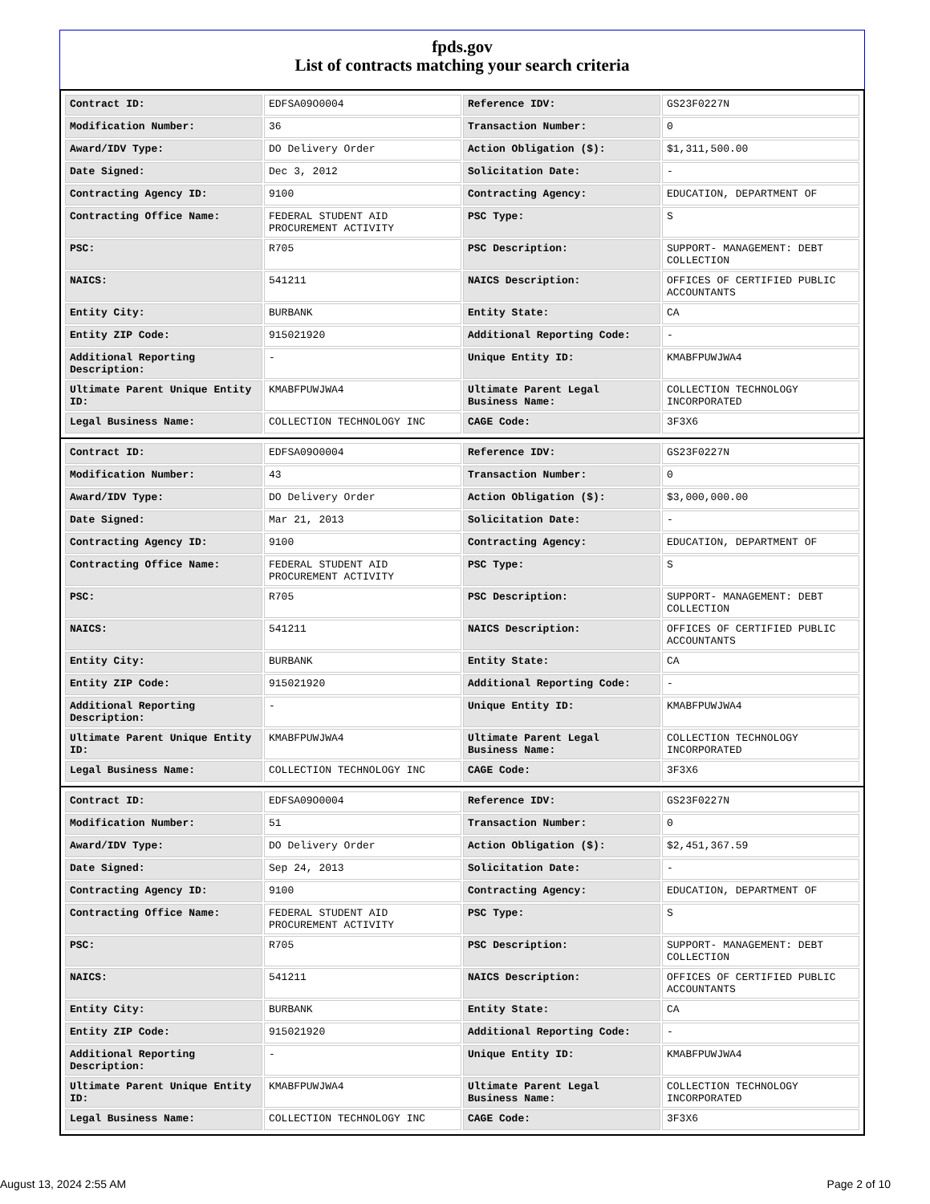fpds.gov
List of contracts matching your search criteria
| Contract ID: | EDFSA09O0004 | Reference IDV: | GS23F0227N |
| Modification Number: | 36 | Transaction Number: | 0 |
| Award/IDV Type: | DO Delivery Order | Action Obligation ($): | $1,311,500.00 |
| Date Signed: | Dec 3, 2012 | Solicitation Date: | - |
| Contracting Agency ID: | 9100 | Contracting Agency: | EDUCATION, DEPARTMENT OF |
| Contracting Office Name: | FEDERAL STUDENT AID PROCUREMENT ACTIVITY | PSC Type: | S |
| PSC: | R705 | PSC Description: | SUPPORT- MANAGEMENT: DEBT COLLECTION |
| NAICS: | 541211 | NAICS Description: | OFFICES OF CERTIFIED PUBLIC ACCOUNTANTS |
| Entity City: | BURBANK | Entity State: | CA |
| Entity ZIP Code: | 915021920 | Additional Reporting Code: | - |
| Additional Reporting Description: | - | Unique Entity ID: | KMABFPUWJWA4 |
| Ultimate Parent Unique Entity ID: | KMABFPUWJWA4 | Ultimate Parent Legal Business Name: | COLLECTION TECHNOLOGY INCORPORATED |
| Legal Business Name: | COLLECTION TECHNOLOGY INC | CAGE Code: | 3F3X6 |
| Contract ID: | EDFSA09O0004 | Reference IDV: | GS23F0227N |
| Modification Number: | 43 | Transaction Number: | 0 |
| Award/IDV Type: | DO Delivery Order | Action Obligation ($): | $3,000,000.00 |
| Date Signed: | Mar 21, 2013 | Solicitation Date: | - |
| Contracting Agency ID: | 9100 | Contracting Agency: | EDUCATION, DEPARTMENT OF |
| Contracting Office Name: | FEDERAL STUDENT AID PROCUREMENT ACTIVITY | PSC Type: | S |
| PSC: | R705 | PSC Description: | SUPPORT- MANAGEMENT: DEBT COLLECTION |
| NAICS: | 541211 | NAICS Description: | OFFICES OF CERTIFIED PUBLIC ACCOUNTANTS |
| Entity City: | BURBANK | Entity State: | CA |
| Entity ZIP Code: | 915021920 | Additional Reporting Code: | - |
| Additional Reporting Description: | - | Unique Entity ID: | KMABFPUWJWA4 |
| Ultimate Parent Unique Entity ID: | KMABFPUWJWA4 | Ultimate Parent Legal Business Name: | COLLECTION TECHNOLOGY INCORPORATED |
| Legal Business Name: | COLLECTION TECHNOLOGY INC | CAGE Code: | 3F3X6 |
| Contract ID: | EDFSA09O0004 | Reference IDV: | GS23F0227N |
| Modification Number: | 51 | Transaction Number: | 0 |
| Award/IDV Type: | DO Delivery Order | Action Obligation ($): | $2,451,367.59 |
| Date Signed: | Sep 24, 2013 | Solicitation Date: | - |
| Contracting Agency ID: | 9100 | Contracting Agency: | EDUCATION, DEPARTMENT OF |
| Contracting Office Name: | FEDERAL STUDENT AID PROCUREMENT ACTIVITY | PSC Type: | S |
| PSC: | R705 | PSC Description: | SUPPORT- MANAGEMENT: DEBT COLLECTION |
| NAICS: | 541211 | NAICS Description: | OFFICES OF CERTIFIED PUBLIC ACCOUNTANTS |
| Entity City: | BURBANK | Entity State: | CA |
| Entity ZIP Code: | 915021920 | Additional Reporting Code: | - |
| Additional Reporting Description: | - | Unique Entity ID: | KMABFPUWJWA4 |
| Ultimate Parent Unique Entity ID: | KMABFPUWJWA4 | Ultimate Parent Legal Business Name: | COLLECTION TECHNOLOGY INCORPORATED |
| Legal Business Name: | COLLECTION TECHNOLOGY INC | CAGE Code: | 3F3X6 |
August 13, 2024 2:55 AM Page 2 of 10